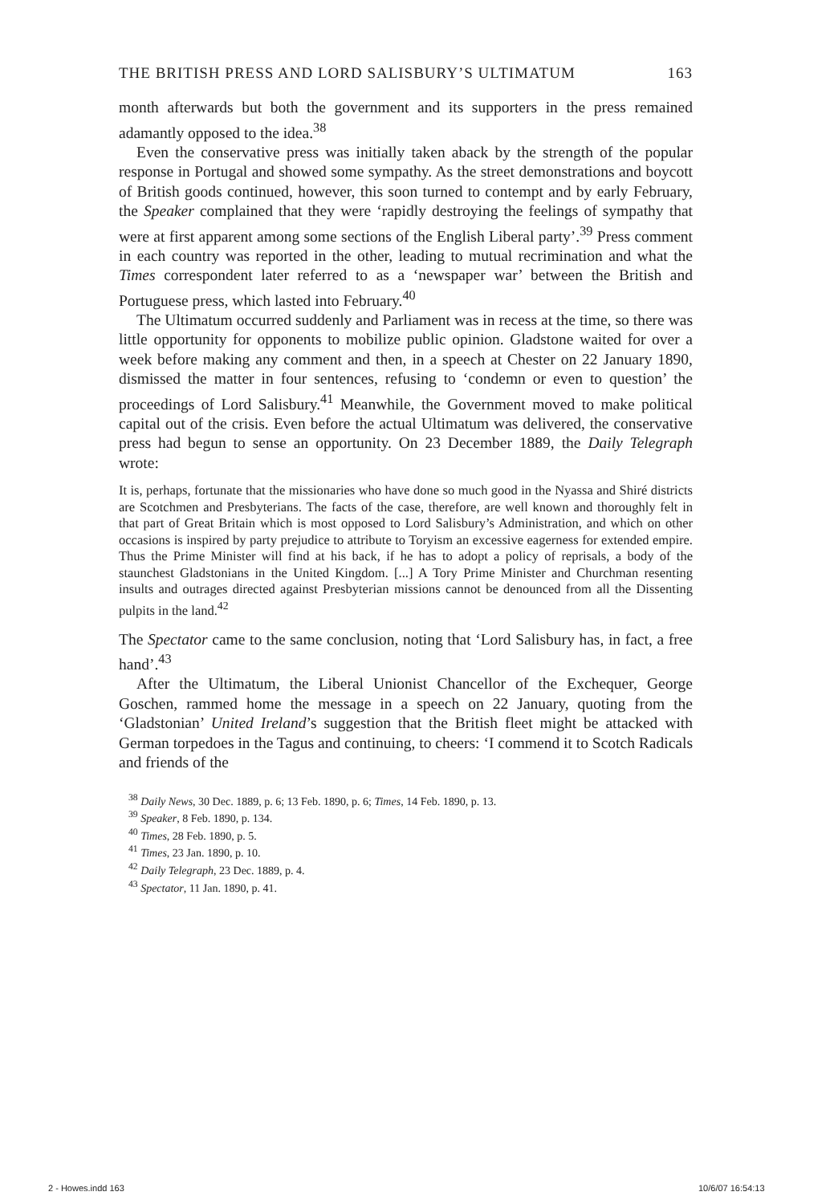THE BRITISH PRESS AND LORD SALISBURY’S ULTIMATUM 163
month afterwards but both the government and its supporters in the press remained adamantly opposed to the idea.<sup>38</sup>
Even the conservative press was initially taken aback by the strength of the popular response in Portugal and showed some sympathy. As the street demonstrations and boycott of British goods continued, however, this soon turned to contempt and by early February, the Speaker complained that they were ‘rapidly destroying the feelings of sympathy that were at first apparent among some sections of the English Liberal party’.<sup>39</sup> Press comment in each country was reported in the other, leading to mutual recrimination and what the Times correspondent later referred to as a ‘newspaper war’ between the British and Portuguese press, which lasted into February.<sup>40</sup>
The Ultimatum occurred suddenly and Parliament was in recess at the time, so there was little opportunity for opponents to mobilize public opinion. Gladstone waited for over a week before making any comment and then, in a speech at Chester on 22 January 1890, dismissed the matter in four sentences, refusing to ‘condemn or even to question’ the proceedings of Lord Salisbury.<sup>41</sup> Meanwhile, the Government moved to make political capital out of the crisis. Even before the actual Ultimatum was delivered, the conservative press had begun to sense an opportunity. On 23 December 1889, the Daily Telegraph wrote:
It is, perhaps, fortunate that the missionaries who have done so much good in the Nyassa and Shiré districts are Scotchmen and Presbyterians. The facts of the case, therefore, are well known and thoroughly felt in that part of Great Britain which is most opposed to Lord Salisbury’s Administration, and which on other occasions is inspired by party prejudice to attribute to Toryism an excessive eagerness for extended empire. Thus the Prime Minister will find at his back, if he has to adopt a policy of reprisals, a body of the staunchest Gladstonians in the United Kingdom. [...] A Tory Prime Minister and Churchman resenting insults and outrages directed against Presbyterian missions cannot be denounced from all the Dissenting pulpits in the land.<sup>42</sup>
The Spectator came to the same conclusion, noting that ‘Lord Salisbury has, in fact, a free hand’.<sup>43</sup>
After the Ultimatum, the Liberal Unionist Chancellor of the Exchequer, George Goschen, rammed home the message in a speech on 22 January, quoting from the ‘Gladstonian’ United Ireland’s suggestion that the British fleet might be attacked with German torpedoes in the Tagus and continuing, to cheers: ‘I commend it to Scotch Radicals and friends of the
<sup>38</sup> Daily News, 30 Dec. 1889, p. 6; 13 Feb. 1890, p. 6; Times, 14 Feb. 1890, p. 13.
<sup>39</sup> Speaker, 8 Feb. 1890, p. 134.
<sup>40</sup> Times, 28 Feb. 1890, p. 5.
<sup>41</sup> Times, 23 Jan. 1890, p. 10.
<sup>42</sup> Daily Telegraph, 23 Dec. 1889, p. 4.
<sup>43</sup> Spectator, 11 Jan. 1890, p. 41.
2 - Howes.indd 163 10/6/07 16:54:13